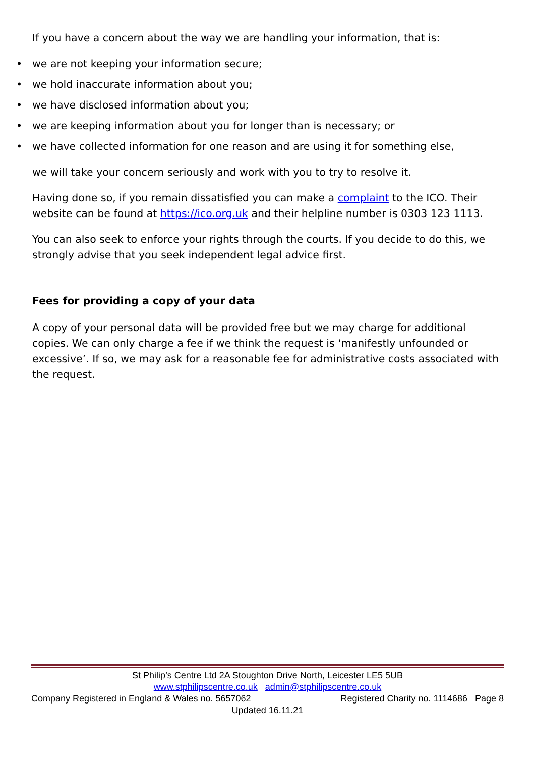If you have a concern about the way we are handling your information, that is:
• we are not keeping your information secure;
• we hold inaccurate information about you;
• we have disclosed information about you;
• we are keeping information about you for longer than is necessary; or
• we have collected information for one reason and are using it for something else,
we will take your concern seriously and work with you to try to resolve it.
Having done so, if you remain dissatisfied you can make a complaint to the ICO. Their website can be found at https://ico.org.uk and their helpline number is 0303 123 1113.
You can also seek to enforce your rights through the courts. If you decide to do this, we strongly advise that you seek independent legal advice first.
Fees for providing a copy of your data
A copy of your personal data will be provided free but we may charge for additional copies. We can only charge a fee if we think the request is ‘manifestly unfounded or excessive’. If so, we may ask for a reasonable fee for administrative costs associated with the request.
St Philip’s Centre Ltd 2A Stoughton Drive North, Leicester LE5 5UB
www.stphilipscentre.co.uk admin@stphilipscentre.co.uk
Company Registered in England & Wales no. 5657062 Registered Charity no. 1114686 Page 8
Updated 16.11.21